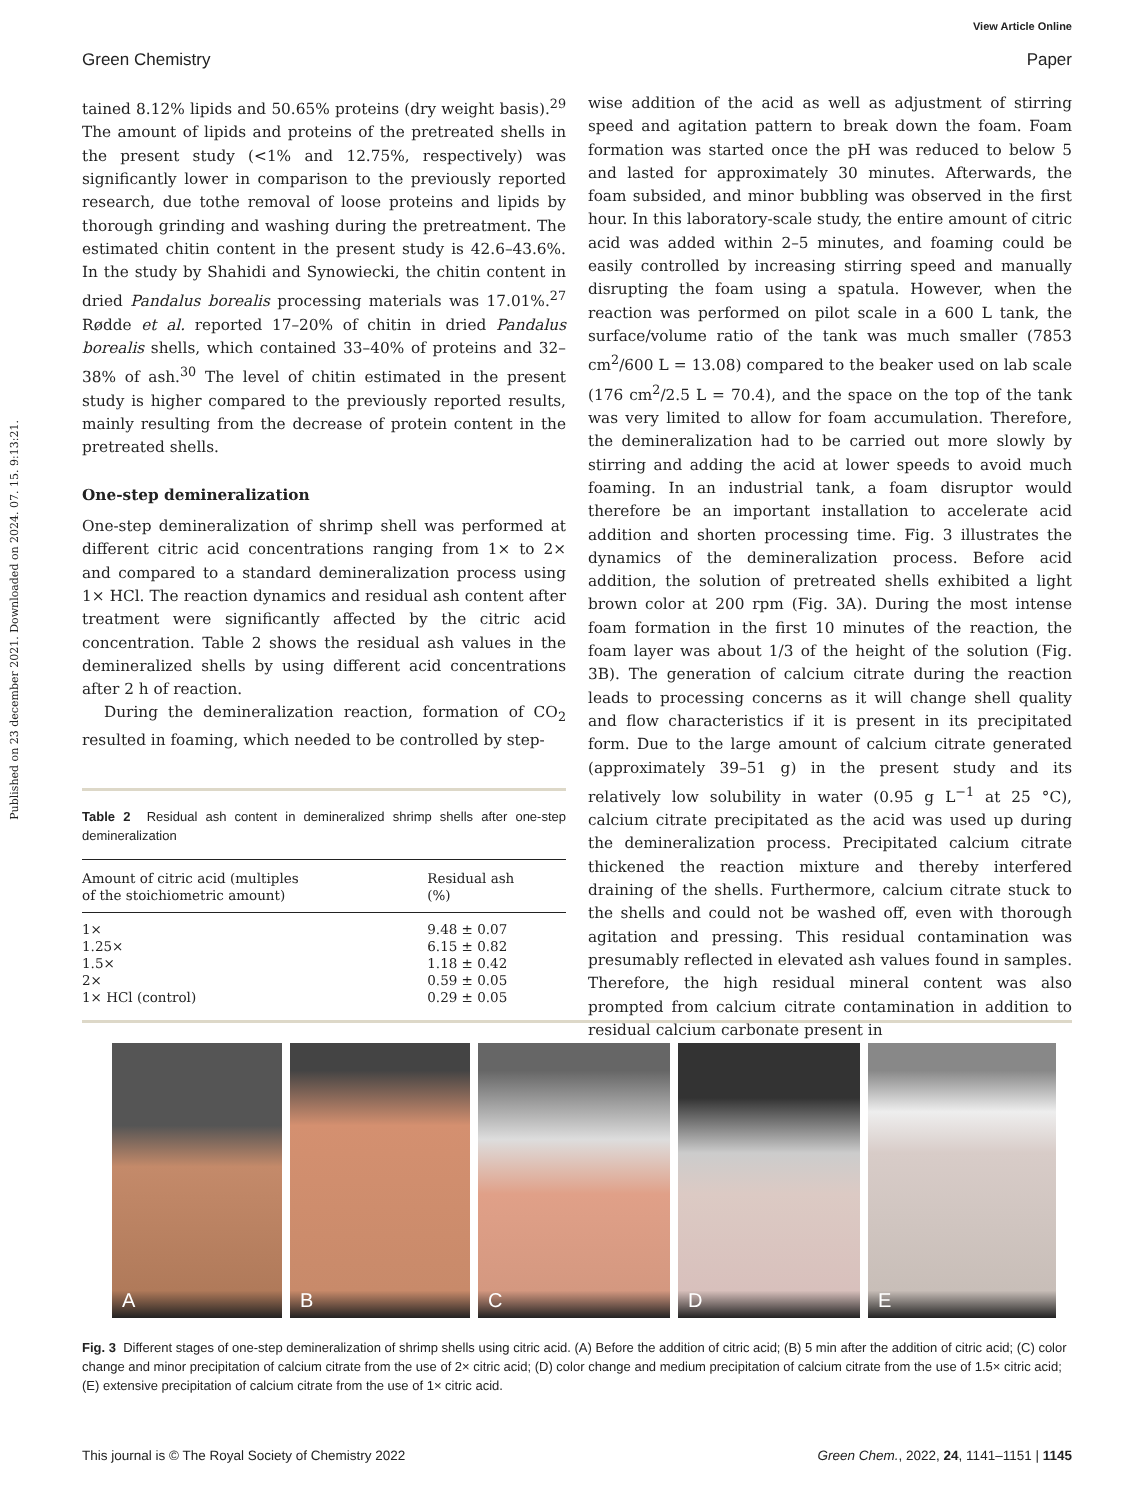View Article Online
Green Chemistry Paper
Published on 23 december 2021. Downloaded on 2024. 07. 15. 9:13:21.
tained 8.12% lipids and 50.65% proteins (dry weight basis).<sup>29</sup> The amount of lipids and proteins of the pretreated shells in the present study (<1% and 12.75%, respectively) was significantly lower in comparison to the previously reported research, due tothe removal of loose proteins and lipids by thorough grinding and washing during the pretreatment. The estimated chitin content in the present study is 42.6–43.6%. In the study by Shahidi and Synowiecki, the chitin content in dried Pandalus borealis processing materials was 17.01%.<sup>27</sup> Rødde et al. reported 17–20% of chitin in dried Pandalus borealis shells, which contained 33–40% of proteins and 32–38% of ash.<sup>30</sup> The level of chitin estimated in the present study is higher compared to the previously reported results, mainly resulting from the decrease of protein content in the pretreated shells.
One-step demineralization
One-step demineralization of shrimp shell was performed at different citric acid concentrations ranging from 1× to 2× and compared to a standard demineralization process using 1× HCl. The reaction dynamics and residual ash content after treatment were significantly affected by the citric acid concentration. Table 2 shows the residual ash values in the demineralized shells by using different acid concentrations after 2 h of reaction.
During the demineralization reaction, formation of CO<sub>2</sub> resulted in foaming, which needed to be controlled by step-
Table 2 Residual ash content in demineralized shrimp shells after one-step demineralization
| Amount of citric acid (multiples of the stoichiometric amount) | Residual ash (%) |
| --- | --- |
| 1× | 9.48 ± 0.07 |
| 1.25× | 6.15 ± 0.82 |
| 1.5× | 1.18 ± 0.42 |
| 2× | 0.59 ± 0.05 |
| 1× HCl (control) | 0.29 ± 0.05 |
wise addition of the acid as well as adjustment of stirring speed and agitation pattern to break down the foam. Foam formation was started once the pH was reduced to below 5 and lasted for approximately 30 minutes. Afterwards, the foam subsided, and minor bubbling was observed in the first hour. In this laboratory-scale study, the entire amount of citric acid was added within 2–5 minutes, and foaming could be easily controlled by increasing stirring speed and manually disrupting the foam using a spatula. However, when the reaction was performed on pilot scale in a 600 L tank, the surface/volume ratio of the tank was much smaller (7853 cm<sup>2</sup>/600 L = 13.08) compared to the beaker used on lab scale (176 cm<sup>2</sup>/2.5 L = 70.4), and the space on the top of the tank was very limited to allow for foam accumulation. Therefore, the demineralization had to be carried out more slowly by stirring and adding the acid at lower speeds to avoid much foaming. In an industrial tank, a foam disruptor would therefore be an important installation to accelerate acid addition and shorten processing time. Fig. 3 illustrates the dynamics of the demineralization process. Before acid addition, the solution of pretreated shells exhibited a light brown color at 200 rpm (Fig. 3A). During the most intense foam formation in the first 10 minutes of the reaction, the foam layer was about 1/3 of the height of the solution (Fig. 3B). The generation of calcium citrate during the reaction leads to processing concerns as it will change shell quality and flow characteristics if it is present in its precipitated form. Due to the large amount of calcium citrate generated (approximately 39–51 g) in the present study and its relatively low solubility in water (0.95 g L<sup>−1</sup> at 25 °C), calcium citrate precipitated as the acid was used up during the demineralization process. Precipitated calcium citrate thickened the reaction mixture and thereby interfered draining of the shells. Furthermore, calcium citrate stuck to the shells and could not be washed off, even with thorough agitation and pressing. This residual contamination was presumably reflected in elevated ash values found in samples. Therefore, the high residual mineral content was also prompted from calcium citrate contamination in addition to residual calcium carbonate present in
A B C D E
Fig. 3 Different stages of one-step demineralization of shrimp shells using citric acid. (A) Before the addition of citric acid; (B) 5 min after the addition of citric acid; (C) color change and minor precipitation of calcium citrate from the use of 2× citric acid; (D) color change and medium precipitation of calcium citrate from the use of 1.5× citric acid; (E) extensive precipitation of calcium citrate from the use of 1× citric acid.
This journal is © The Royal Society of Chemistry 2022 Green Chem., 2022, 24, 1141–1151 | 1145